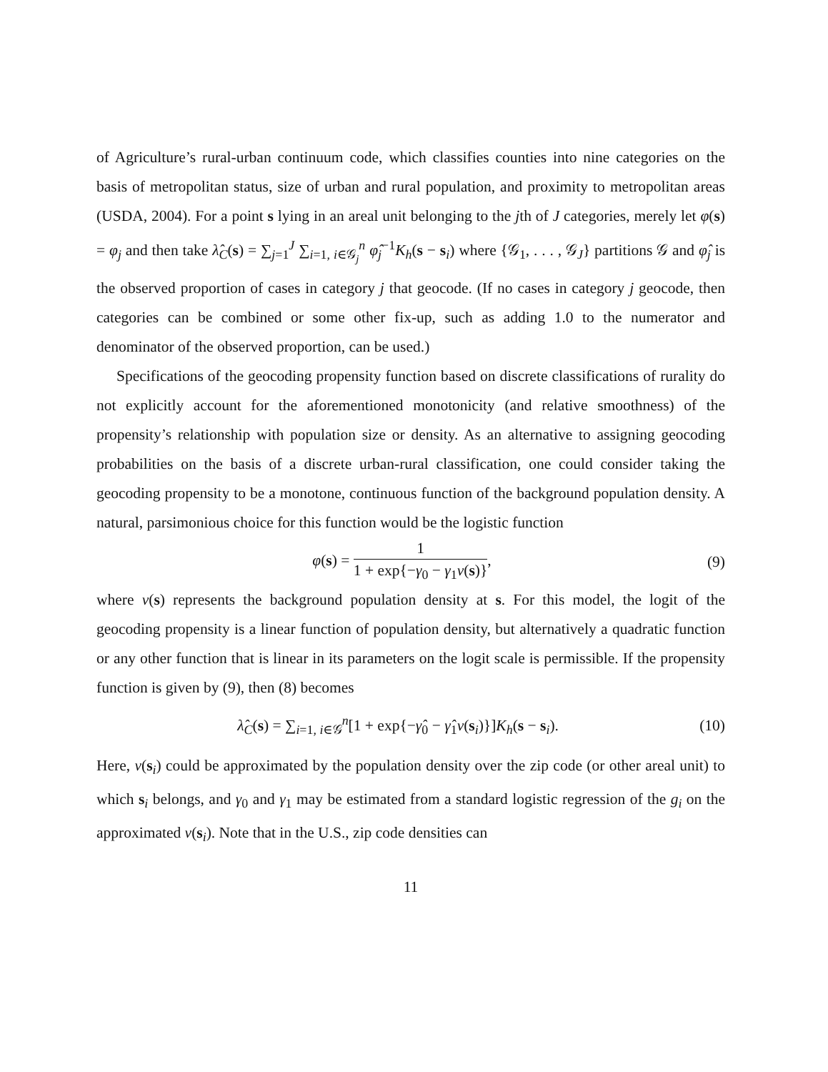of Agriculture’s rural-urban continuum code, which classifies counties into nine categories on the basis of metropolitan status, size of urban and rural population, and proximity to metropolitan areas (USDA, 2004). For a point s lying in an areal unit belonging to the jth of J categories, merely let φ(s) = φ<sub>j</sub> and then take λ̂<sub>C</sub>(s) = ∑<sub>j=1</sub><sup>J</sup> ∑<sub>i=1, i∈𝒢<sub>j</sub></sub><sup>n</sup> φ̂<sub>j</sub><sup>−1</sup>K<sub>h</sub>(s − s<sub>i</sub>) where {𝒢<sub>1</sub>, . . . , 𝒢<sub>J</sub>} partitions 𝒢 and φ̂<sub>j</sub> is the observed proportion of cases in category j that geocode. (If no cases in category j geocode, then categories can be combined or some other fix-up, such as adding 1.0 to the numerator and denominator of the observed proportion, can be used.)
Specifications of the geocoding propensity function based on discrete classifications of rurality do not explicitly account for the aforementioned monotonicity (and relative smoothness) of the propensity’s relationship with population size or density. As an alternative to assigning geocoding probabilities on the basis of a discrete urban-rural classification, one could consider taking the geocoding propensity to be a monotone, continuous function of the background population density. A natural, parsimonious choice for this function would be the logistic function
φ(s) = 1 1 + exp{−γ<sub>0</sub> − γ<sub>1</sub>ν(s)}, (9)
where ν(s) represents the background population density at s. For this model, the logit of the geocoding propensity is a linear function of population density, but alternatively a quadratic function or any other function that is linear in its parameters on the logit scale is permissible. If the propensity function is given by (9), then (8) becomes
λ̂<sub>C</sub>(s) = ∑<sub>i=1, i∈𝒢</sub><sup>n</sup>[1 + exp{−γ̂<sub>0</sub> − γ̂<sub>1</sub>ν(s<sub>i</sub>)}]K<sub>h</sub>(s − s<sub>i</sub>). (10)
Here, ν(s<sub>i</sub>) could be approximated by the population density over the zip code (or other areal unit) to which s<sub>i</sub> belongs, and γ<sub>0</sub> and γ<sub>1</sub> may be estimated from a standard logistic regression of the g<sub>i</sub> on the approximated ν(s<sub>i</sub>). Note that in the U.S., zip code densities can
11